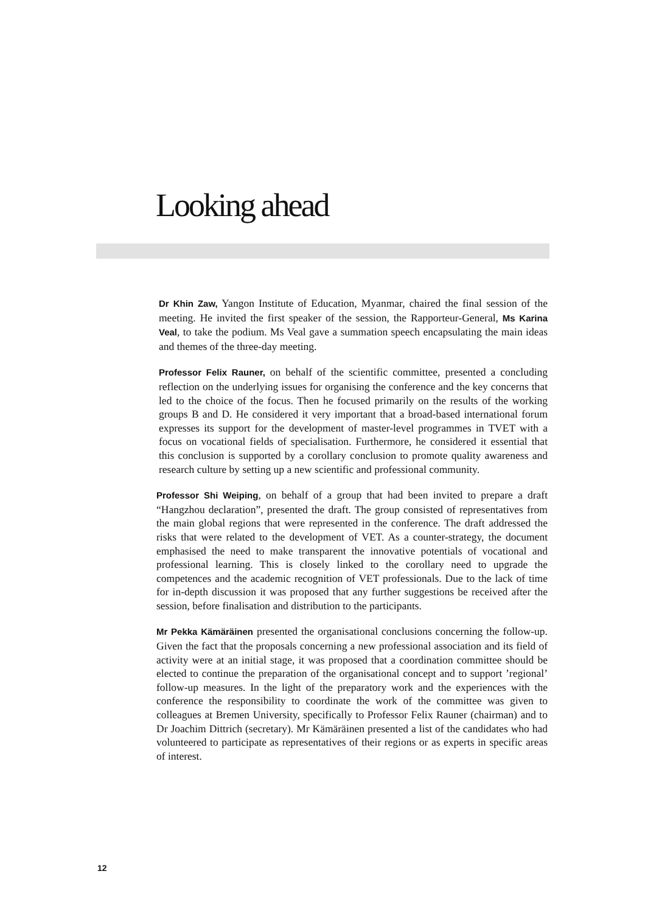Looking ahead
Dr Khin Zaw, Yangon Institute of Education, Myanmar, chaired the final session of the meeting. He invited the first speaker of the session, the Rapporteur-General, Ms Karina Veal, to take the podium. Ms Veal gave a summation speech encapsulating the main ideas and themes of the three-day meeting.
Professor Felix Rauner, on behalf of the scientific committee, presented a concluding reflection on the underlying issues for organising the conference and the key concerns that led to the choice of the focus. Then he focused primarily on the results of the working groups B and D. He considered it very important that a broad-based international forum expresses its support for the development of master-level programmes in TVET with a focus on vocational fields of specialisation. Furthermore, he considered it essential that this conclusion is supported by a corollary conclusion to promote quality awareness and research culture by setting up a new scientific and professional community.
Professor Shi Weiping, on behalf of a group that had been invited to prepare a draft “Hangzhou declaration”, presented the draft. The group consisted of representatives from the main global regions that were represented in the conference. The draft addressed the risks that were related to the development of VET. As a counter-strategy, the document emphasised the need to make transparent the innovative potentials of vocational and professional learning. This is closely linked to the corollary need to upgrade the competences and the academic recognition of VET professionals. Due to the lack of time for in-depth discussion it was proposed that any further suggestions be received after the session, before finalisation and distribution to the participants.
Mr Pekka Kämäräinen presented the organisational conclusions concerning the follow-up. Given the fact that the proposals concerning a new professional association and its field of activity were at an initial stage, it was proposed that a coordination committee should be elected to continue the preparation of the organisational concept and to support ’regional’ follow-up measures. In the light of the preparatory work and the experiences with the conference the responsibility to coordinate the work of the committee was given to colleagues at Bremen University, specifically to Professor Felix Rauner (chairman) and to Dr Joachim Dittrich (secretary). Mr Kämäräinen presented a list of the candidates who had volunteered to participate as representatives of their regions or as experts in specific areas of interest.
12